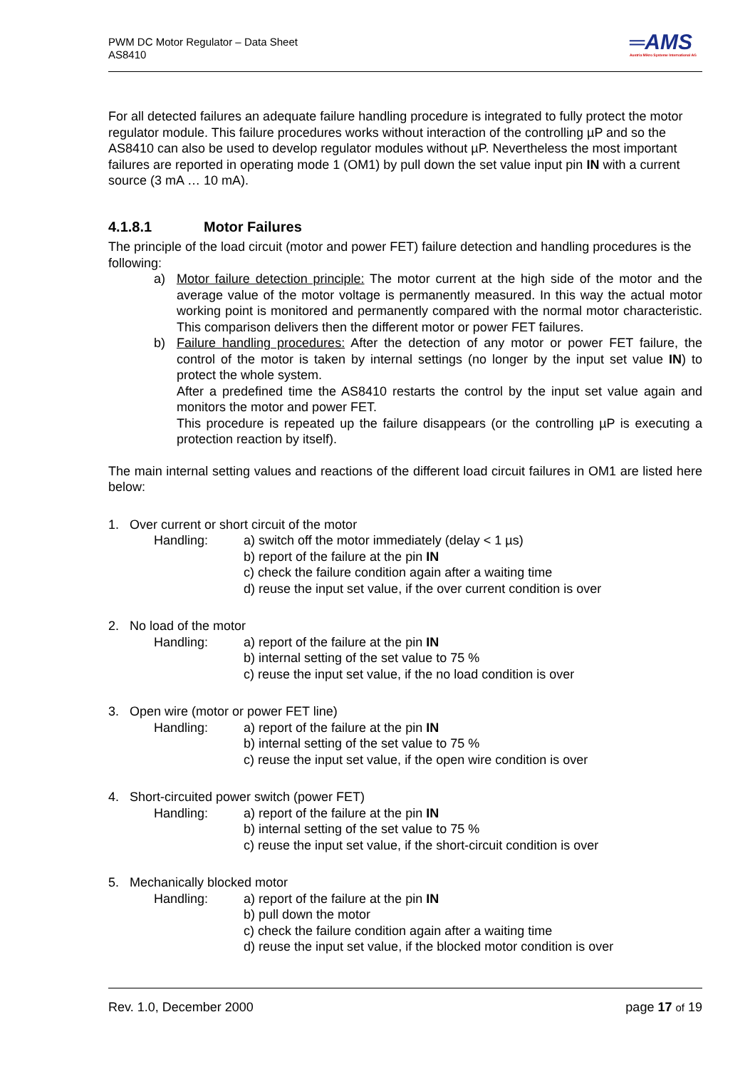PWM DC Motor Regulator – Data Sheet
AS8410
═AMS
Austria Mikro Systeme International AG
For all detected failures an adequate failure handling procedure is integrated to fully protect the motor regulator module. This failure procedures works without interaction of the controlling µP and so the AS8410 can also be used to develop regulator modules without µP. Nevertheless the most important failures are reported in operating mode 1 (OM1) by pull down the set value input pin IN with a current source (3 mA … 10 mA).
4.1.8.1 Motor Failures
The principle of the load circuit (motor and power FET) failure detection and handling procedures is the following:
a) Motor failure detection principle: The motor current at the high side of the motor and the average value of the motor voltage is permanently measured. In this way the actual motor working point is monitored and permanently compared with the normal motor characteristic. This comparison delivers then the different motor or power FET failures.
b) Failure handling procedures: After the detection of any motor or power FET failure, the control of the motor is taken by internal settings (no longer by the input set value IN) to protect the whole system.
After a predefined time the AS8410 restarts the control by the input set value again and monitors the motor and power FET.
This procedure is repeated up the failure disappears (or the controlling µP is executing a protection reaction by itself).
The main internal setting values and reactions of the different load circuit failures in OM1 are listed here below:
1. Over current or short circuit of the motor
Handling: a) switch off the motor immediately (delay < 1 µs)
b) report of the failure at the pin IN
c) check the failure condition again after a waiting time
d) reuse the input set value, if the over current condition is over
2. No load of the motor
Handling: a) report of the failure at the pin IN
b) internal setting of the set value to 75 %
c) reuse the input set value, if the no load condition is over
3. Open wire (motor or power FET line)
Handling: a) report of the failure at the pin IN
b) internal setting of the set value to 75 %
c) reuse the input set value, if the open wire condition is over
4. Short-circuited power switch (power FET)
Handling: a) report of the failure at the pin IN
b) internal setting of the set value to 75 %
c) reuse the input set value, if the short-circuit condition is over
5. Mechanically blocked motor
Handling: a) report of the failure at the pin IN
b) pull down the motor
c) check the failure condition again after a waiting time
d) reuse the input set value, if the blocked motor condition is over
Rev. 1.0, December 2000 page 17 of 19